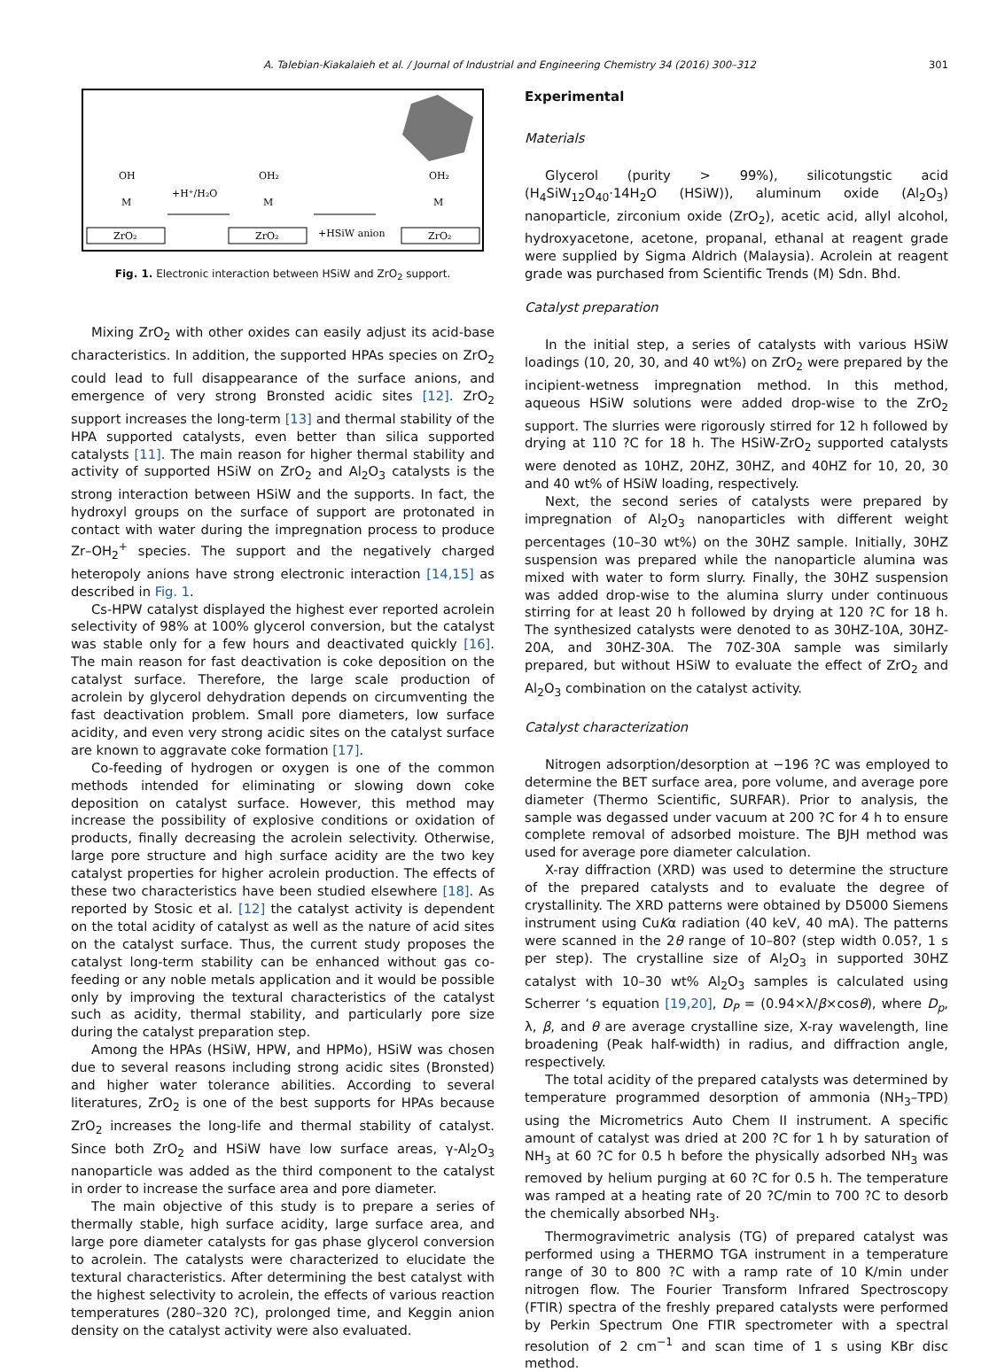A. Talebian-Kiakalaieh et al. / Journal of Industrial and Engineering Chemistry 34 (2016) 300–312 301
OH
M
ZrO₂
+H⁺/H₂O
OH₂
M
ZrO₂
+HSiW anion
OH₂
M
ZrO₂
Fig. 1. Electronic interaction between HSiW and ZrO<sub>2</sub> support.
Mixing ZrO<sub>2</sub> with other oxides can easily adjust its acid-base characteristics. In addition, the supported HPAs species on ZrO<sub>2</sub> could lead to full disappearance of the surface anions, and emergence of very strong Bronsted acidic sites [12]. ZrO<sub>2</sub> support increases the long-term [13] and thermal stability of the HPA supported catalysts, even better than silica supported catalysts [11]. The main reason for higher thermal stability and activity of supported HSiW on ZrO<sub>2</sub> and Al<sub>2</sub>O<sub>3</sub> catalysts is the strong interaction between HSiW and the supports. In fact, the hydroxyl groups on the surface of support are protonated in contact with water during the impregnation process to produce Zr–OH<sub>2</sub><sup>+</sup> species. The support and the negatively charged heteropoly anions have strong electronic interaction [14,15] as described in Fig. 1.
Cs-HPW catalyst displayed the highest ever reported acrolein selectivity of 98% at 100% glycerol conversion, but the catalyst was stable only for a few hours and deactivated quickly [16]. The main reason for fast deactivation is coke deposition on the catalyst surface. Therefore, the large scale production of acrolein by glycerol dehydration depends on circumventing the fast deactivation problem. Small pore diameters, low surface acidity, and even very strong acidic sites on the catalyst surface are known to aggravate coke formation [17].
Co-feeding of hydrogen or oxygen is one of the common methods intended for eliminating or slowing down coke deposition on catalyst surface. However, this method may increase the possibility of explosive conditions or oxidation of products, finally decreasing the acrolein selectivity. Otherwise, large pore structure and high surface acidity are the two key catalyst properties for higher acrolein production. The effects of these two characteristics have been studied elsewhere [18]. As reported by Stosic et al. [12] the catalyst activity is dependent on the total acidity of catalyst as well as the nature of acid sites on the catalyst surface. Thus, the current study proposes the catalyst long-term stability can be enhanced without gas co-feeding or any noble metals application and it would be possible only by improving the textural characteristics of the catalyst such as acidity, thermal stability, and particularly pore size during the catalyst preparation step.
Among the HPAs (HSiW, HPW, and HPMo), HSiW was chosen due to several reasons including strong acidic sites (Bronsted) and higher water tolerance abilities. According to several literatures, ZrO<sub>2</sub> is one of the best supports for HPAs because ZrO<sub>2</sub> increases the long-life and thermal stability of catalyst. Since both ZrO<sub>2</sub> and HSiW have low surface areas, γ-Al<sub>2</sub>O<sub>3</sub> nanoparticle was added as the third component to the catalyst in order to increase the surface area and pore diameter.
The main objective of this study is to prepare a series of thermally stable, high surface acidity, large surface area, and large pore diameter catalysts for gas phase glycerol conversion to acrolein. The catalysts were characterized to elucidate the textural characteristics. After determining the best catalyst with the highest selectivity to acrolein, the effects of various reaction temperatures (280–320 ?C), prolonged time, and Keggin anion density on the catalyst activity were also evaluated.
Experimental
Materials
Glycerol (purity > 99%), silicotungstic acid (H<sub>4</sub>SiW<sub>12</sub>O<sub>40</sub>·14H<sub>2</sub>O (HSiW)), aluminum oxide (Al<sub>2</sub>O<sub>3</sub>) nanoparticle, zirconium oxide (ZrO<sub>2</sub>), acetic acid, allyl alcohol, hydroxyacetone, acetone, propanal, ethanal at reagent grade were supplied by Sigma Aldrich (Malaysia). Acrolein at reagent grade was purchased from Scientific Trends (M) Sdn. Bhd.
Catalyst preparation
In the initial step, a series of catalysts with various HSiW loadings (10, 20, 30, and 40 wt%) on ZrO<sub>2</sub> were prepared by the incipient-wetness impregnation method. In this method, aqueous HSiW solutions were added drop-wise to the ZrO<sub>2</sub> support. The slurries were rigorously stirred for 12 h followed by drying at 110 ?C for 18 h. The HSiW-ZrO<sub>2</sub> supported catalysts were denoted as 10HZ, 20HZ, 30HZ, and 40HZ for 10, 20, 30 and 40 wt% of HSiW loading, respectively.
Next, the second series of catalysts were prepared by impregnation of Al<sub>2</sub>O<sub>3</sub> nanoparticles with different weight percentages (10–30 wt%) on the 30HZ sample. Initially, 30HZ suspension was prepared while the nanoparticle alumina was mixed with water to form slurry. Finally, the 30HZ suspension was added drop-wise to the alumina slurry under continuous stirring for at least 20 h followed by drying at 120 ?C for 18 h. The synthesized catalysts were denoted to as 30HZ-10A, 30HZ-20A, and 30HZ-30A. The 70Z-30A sample was similarly prepared, but without HSiW to evaluate the effect of ZrO<sub>2</sub> and Al<sub>2</sub>O<sub>3</sub> combination on the catalyst activity.
Catalyst characterization
Nitrogen adsorption/desorption at −196 ?C was employed to determine the BET surface area, pore volume, and average pore diameter (Thermo Scientific, SURFAR). Prior to analysis, the sample was degassed under vacuum at 200 ?C for 4 h to ensure complete removal of adsorbed moisture. The BJH method was used for average pore diameter calculation.
X-ray diffraction (XRD) was used to determine the structure of the prepared catalysts and to evaluate the degree of crystallinity. The XRD patterns were obtained by D5000 Siemens instrument using CuKα radiation (40 keV, 40 mA). The patterns were scanned in the 2θ range of 10–80? (step width 0.05?, 1 s per step). The crystalline size of Al<sub>2</sub>O<sub>3</sub> in supported 30HZ catalyst with 10–30 wt% Al<sub>2</sub>O<sub>3</sub> samples is calculated using Scherrer ‘s equation [19,20], D<sub>P</sub> = (0.94×λ/β×cosθ), where D<sub>p</sub>, λ, β, and θ are average crystalline size, X-ray wavelength, line broadening (Peak half-width) in radius, and diffraction angle, respectively.
The total acidity of the prepared catalysts was determined by temperature programmed desorption of ammonia (NH<sub>3</sub>–TPD) using the Micrometrics Auto Chem II instrument. A specific amount of catalyst was dried at 200 ?C for 1 h by saturation of NH<sub>3</sub> at 60 ?C for 0.5 h before the physically adsorbed NH<sub>3</sub> was removed by helium purging at 60 ?C for 0.5 h. The temperature was ramped at a heating rate of 20 ?C/min to 700 ?C to desorb the chemically absorbed NH<sub>3</sub>.
Thermogravimetric analysis (TG) of prepared catalyst was performed using a THERMO TGA instrument in a temperature range of 30 to 800 ?C with a ramp rate of 10 K/min under nitrogen flow. The Fourier Transform Infrared Spectroscopy (FTIR) spectra of the freshly prepared catalysts were performed by Perkin Spectrum One FTIR spectrometer with a spectral resolution of 2 cm<sup>−1</sup> and scan time of 1 s using KBr disc method.